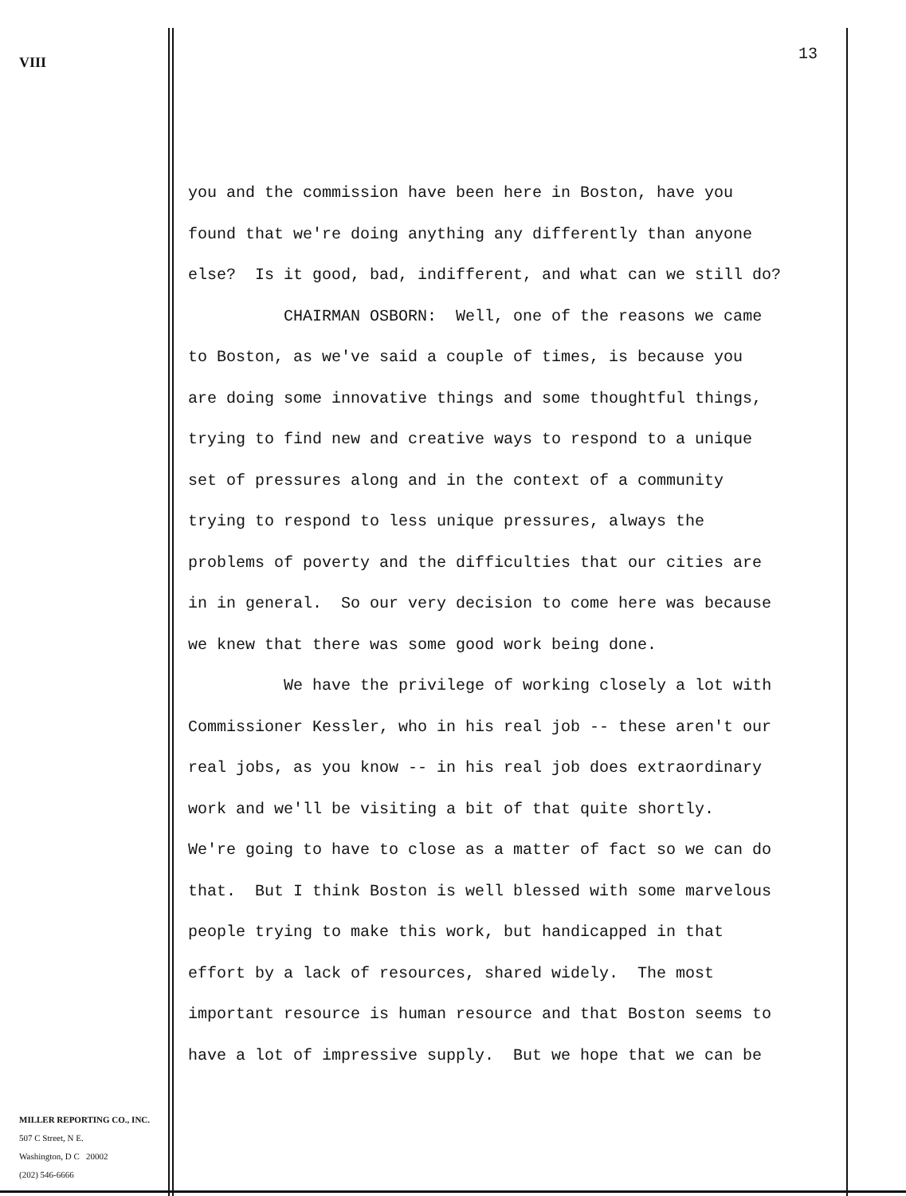VIII
MILLER REPORTING CO., INC.
507 C Street, N E.
Washington, D C 20002
(202) 546-6666
13
you and the commission have been here in Boston, have you found that we're doing anything any differently than anyone else? Is it good, bad, indifferent, and what can we still do? CHAIRMAN OSBORN: Well, one of the reasons we came to Boston, as we've said a couple of times, is because you are doing some innovative things and some thoughtful things, trying to find new and creative ways to respond to a unique set of pressures along and in the context of a community trying to respond to less unique pressures, always the problems of poverty and the difficulties that our cities are in in general. So our very decision to come here was because we knew that there was some good work being done. We have the privilege of working closely a lot with Commissioner Kessler, who in his real job -- these aren't our real jobs, as you know -- in his real job does extraordinary work and we'll be visiting a bit of that quite shortly. We're going to have to close as a matter of fact so we can do that. But I think Boston is well blessed with some marvelous people trying to make this work, but handicapped in that effort by a lack of resources, shared widely. The most important resource is human resource and that Boston seems to have a lot of impressive supply. But we hope that we can be